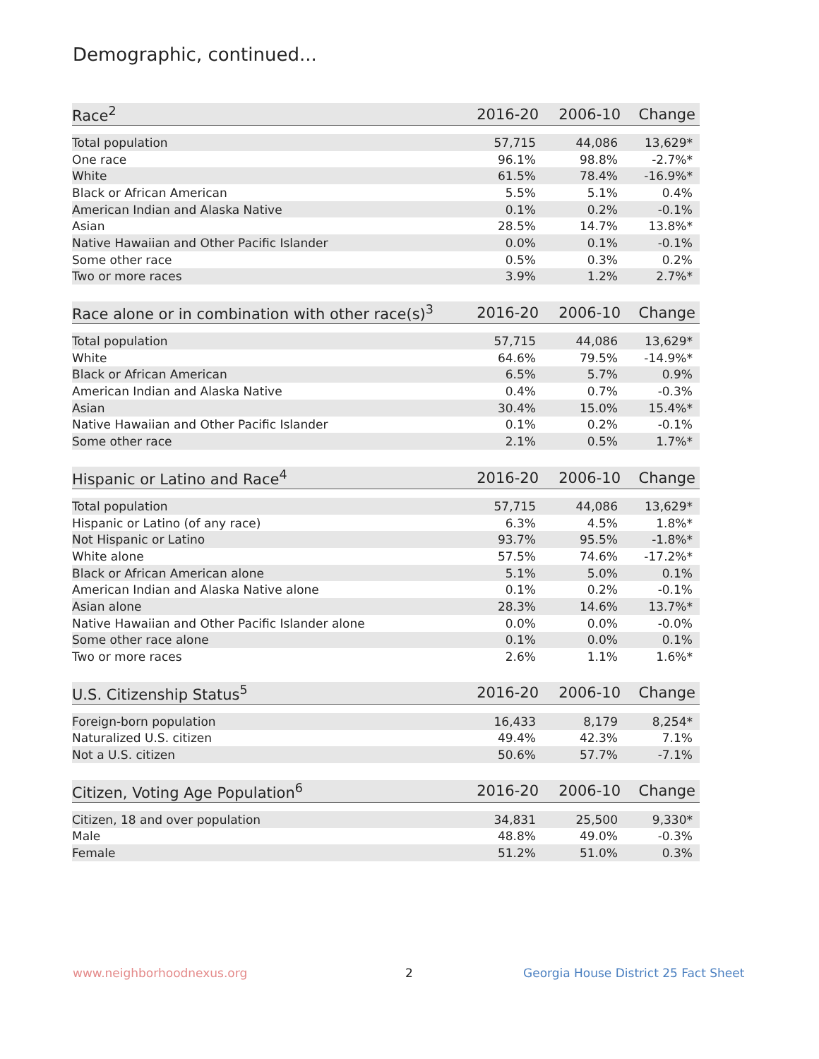Demographic, continued...
| Race<sup>2</sup> | 2016-20 | 2006-10 | Change |
| --- | --- | --- | --- |
| Total population | 57,715 | 44,086 | 13,629* |
| One race | 96.1% | 98.8% | -2.7%* |
| White | 61.5% | 78.4% | -16.9%* |
| Black or African American | 5.5% | 5.1% | 0.4% |
| American Indian and Alaska Native | 0.1% | 0.2% | -0.1% |
| Asian | 28.5% | 14.7% | 13.8%* |
| Native Hawaiian and Other Pacific Islander | 0.0% | 0.1% | -0.1% |
| Some other race | 0.5% | 0.3% | 0.2% |
| Two or more races | 3.9% | 1.2% | 2.7%* |
| Race alone or in combination with other race(s)<sup>3</sup> | 2016-20 | 2006-10 | Change |
| --- | --- | --- | --- |
| Total population | 57,715 | 44,086 | 13,629* |
| White | 64.6% | 79.5% | -14.9%* |
| Black or African American | 6.5% | 5.7% | 0.9% |
| American Indian and Alaska Native | 0.4% | 0.7% | -0.3% |
| Asian | 30.4% | 15.0% | 15.4%* |
| Native Hawaiian and Other Pacific Islander | 0.1% | 0.2% | -0.1% |
| Some other race | 2.1% | 0.5% | 1.7%* |
| Hispanic or Latino and Race<sup>4</sup> | 2016-20 | 2006-10 | Change |
| --- | --- | --- | --- |
| Total population | 57,715 | 44,086 | 13,629* |
| Hispanic or Latino (of any race) | 6.3% | 4.5% | 1.8%* |
| Not Hispanic or Latino | 93.7% | 95.5% | -1.8%* |
| White alone | 57.5% | 74.6% | -17.2%* |
| Black or African American alone | 5.1% | 5.0% | 0.1% |
| American Indian and Alaska Native alone | 0.1% | 0.2% | -0.1% |
| Asian alone | 28.3% | 14.6% | 13.7%* |
| Native Hawaiian and Other Pacific Islander alone | 0.0% | 0.0% | -0.0% |
| Some other race alone | 0.1% | 0.0% | 0.1% |
| Two or more races | 2.6% | 1.1% | 1.6%* |
| U.S. Citizenship Status<sup>5</sup> | 2016-20 | 2006-10 | Change |
| --- | --- | --- | --- |
| Foreign-born population | 16,433 | 8,179 | 8,254* |
| Naturalized U.S. citizen | 49.4% | 42.3% | 7.1% |
| Not a U.S. citizen | 50.6% | 57.7% | -7.1% |
| Citizen, Voting Age Population<sup>6</sup> | 2016-20 | 2006-10 | Change |
| --- | --- | --- | --- |
| Citizen, 18 and over population | 34,831 | 25,500 | 9,330* |
| Male | 48.8% | 49.0% | -0.3% |
| Female | 51.2% | 51.0% | 0.3% |
www.neighborhoodnexus.org 2
Georgia House District 25 Fact Sheet